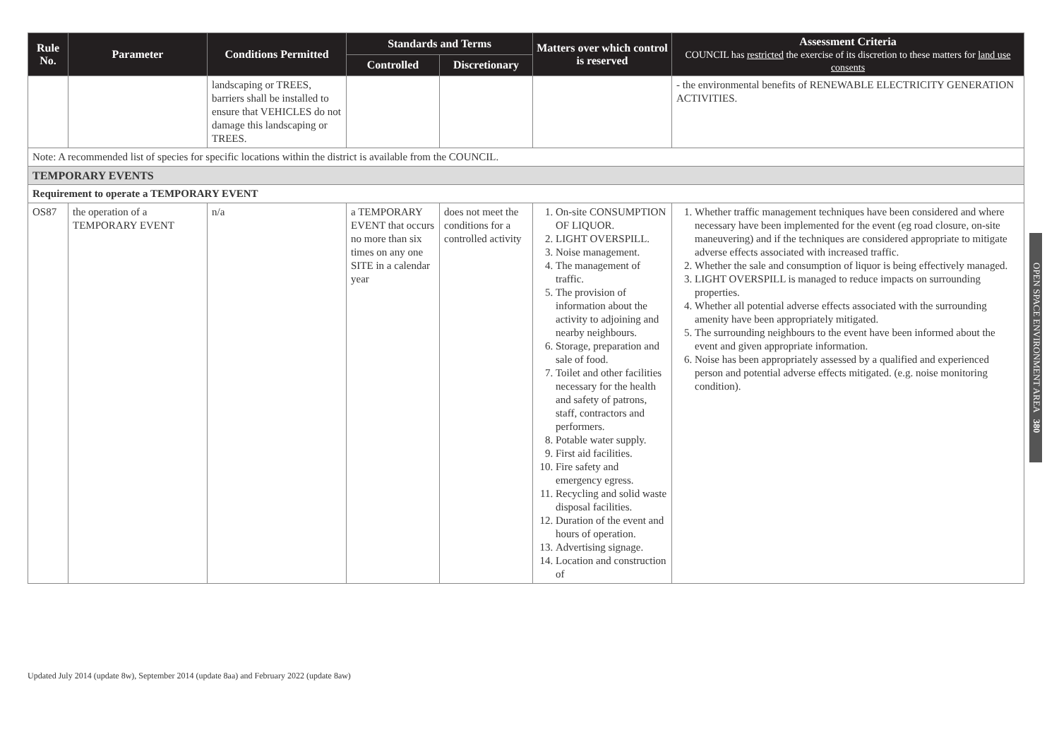| Rule No. | Parameter | Conditions Permitted | Standards and Terms | | Matters over which control is reserved | Assessment Criteria COUNCIL has restricted the exercise of its discretion to these matters for land use consents |
| --- | --- | --- | --- | --- | --- | --- |
| | | | Controlled | Discretionary | | |
| | | landscaping or TREES, barriers shall be installed to ensure that VEHICLES do not damage this landscaping or TREES. | | | | - the environmental benefits of RENEWABLE ELECTRICITY GENERATION ACTIVITIES. |
| Note: A recommended list of species for specific locations within the district is available from the COUNCIL. | | | | | | |
| TEMPORARY EVENTS | | | | | | |
| Requirement to operate a TEMPORARY EVENT | | | | | | |
| OS87 | the operation of a TEMPORARY EVENT | n/a | a TEMPORARY EVENT that occurs no more than six times on any one SITE in a calendar year | does not meet the conditions for a controlled activity | 1. On-site CONSUMPTION OF LIQUOR. 2. LIGHT OVERSPILL. 3. Noise management. 4. The management of traffic. 5. The provision of information about the activity to adjoining and nearby neighbours. 6. Storage, preparation and sale of food. 7. Toilet and other facilities necessary for the health and safety of patrons, staff, contractors and performers. 8. Potable water supply. 9. First aid facilities. 10. Fire safety and emergency egress. 11. Recycling and solid waste disposal facilities. 12. Duration of the event and hours of operation. 13. Advertising signage. 14. Location and construction of | 1. Whether traffic management techniques have been considered and where necessary have been implemented for the event (eg road closure, on-site maneuvering) and if the techniques are considered appropriate to mitigate adverse effects associated with increased traffic. 2. Whether the sale and consumption of liquor is being effectively managed. 3. LIGHT OVERSPILL is managed to reduce impacts on surrounding properties. 4. Whether all potential adverse effects associated with the surrounding amenity have been appropriately mitigated. 5. The surrounding neighbours to the event have been informed about the event and given appropriate information. 6. Noise has been appropriately assessed by a qualified and experienced person and potential adverse effects mitigated. (e.g. noise monitoring condition). |
OPEN SPACE ENVIRONMENT AREA 380
Updated July 2014 (update 8w), September 2014 (update 8aa) and February 2022 (update 8aw)